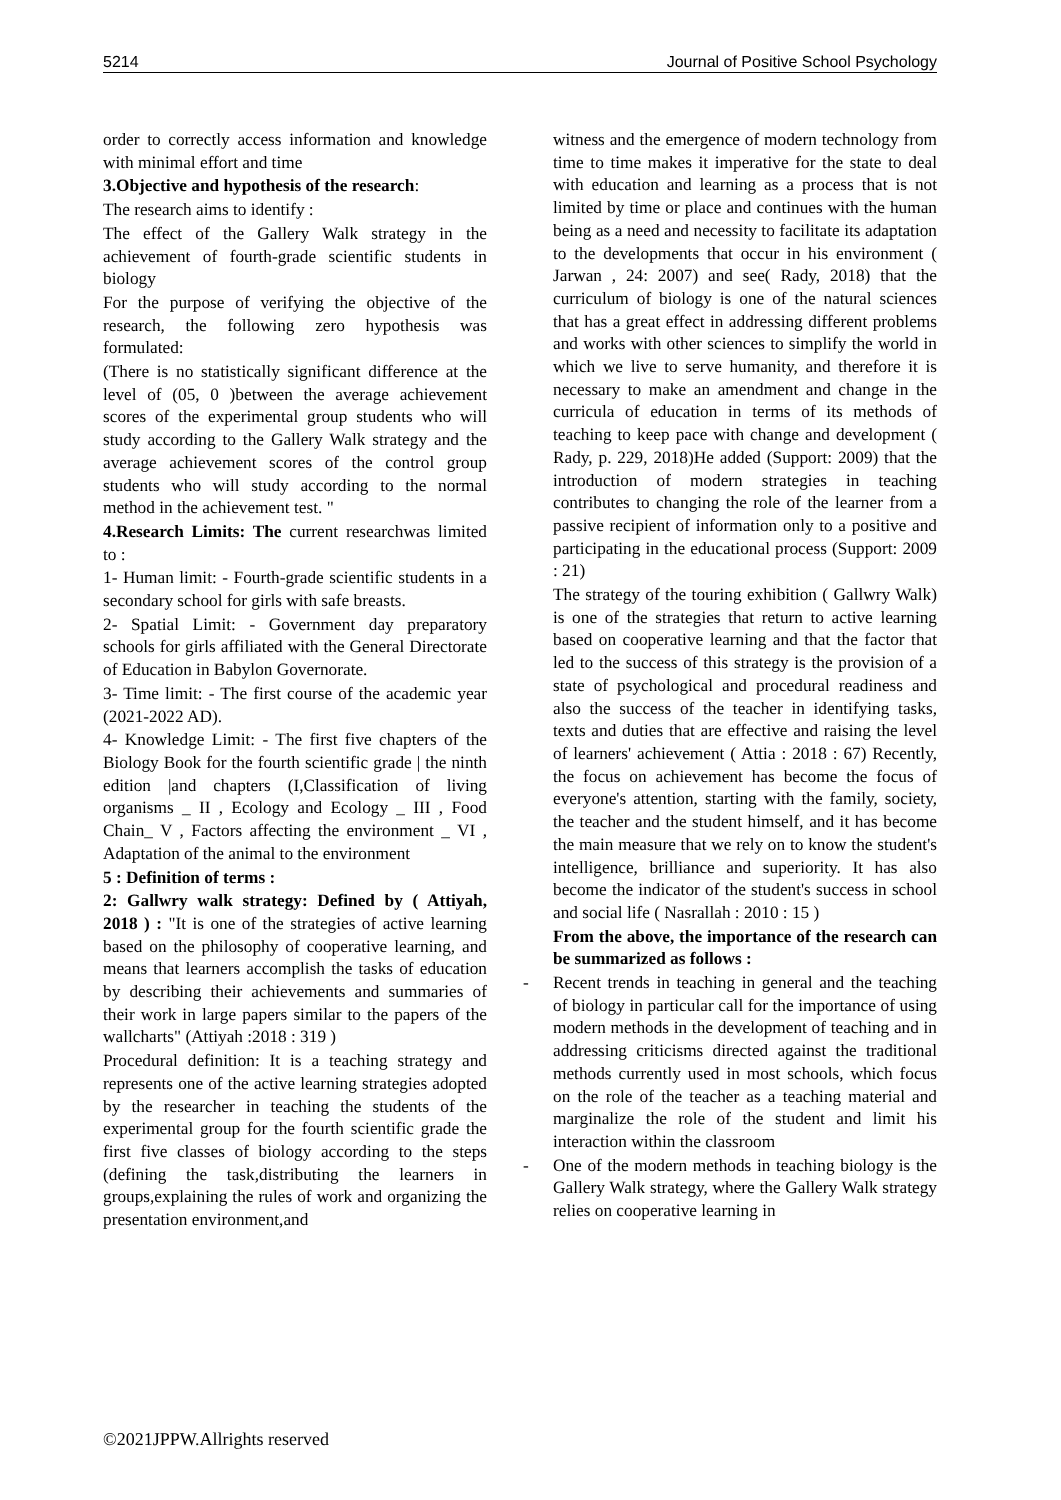5214 Journal of Positive School Psychology
order to correctly access information and knowledge with minimal effort and time
3.Objective and hypothesis of the research:
The research aims to identify :
The effect of the Gallery Walk strategy in the achievement of fourth-grade scientific students in biology
For the purpose of verifying the objective of the research, the following zero hypothesis was formulated:
(There is no statistically significant difference at the level of (05, 0 )between the average achievement scores of the experimental group students who will study according to the Gallery Walk strategy and the average achievement scores of the control group students who will study according to the normal method in the achievement test. "
4.Research Limits: The current researchwas limited to :
1- Human limit: - Fourth-grade scientific students in a secondary school for girls with safe breasts.
2- Spatial Limit: - Government day preparatory schools for girls affiliated with the General Directorate of Education in Babylon Governorate.
3- Time limit: - The first course of the academic year (2021-2022 AD).
4- Knowledge Limit: - The first five chapters of the Biology Book for the fourth scientific grade | the ninth edition |and chapters (I,Classification of living organisms _ II , Ecology and Ecology _ III , Food Chain_ V , Factors affecting the environment _ VI , Adaptation of the animal to the environment
5 : Definition of terms :
2: Gallwry walk strategy: Defined by ( Attiyah, 2018 ) : "It is one of the strategies of active learning based on the philosophy of cooperative learning, and means that learners accomplish the tasks of education by describing their achievements and summaries of their work in large papers similar to the papers of the wallcharts" (Attiyah :2018 : 319 )
Procedural definition: It is a teaching strategy and represents one of the active learning strategies adopted by the researcher in teaching the students of the experimental group for the fourth scientific grade the first five classes of biology according to the steps (defining the task,distributing the learners in groups,explaining the rules of work and organizing the presentation environment,and
witness and the emergence of modern technology from time to time makes it imperative for the state to deal with education and learning as a process that is not limited by time or place and continues with the human being as a need and necessity to facilitate its adaptation to the developments that occur in his environment ( Jarwan , 24: 2007) and see( Rady, 2018) that the curriculum of biology is one of the natural sciences that has a great effect in addressing different problems and works with other sciences to simplify the world in which we live to serve humanity, and therefore it is necessary to make an amendment and change in the curricula of education in terms of its methods of teaching to keep pace with change and development ( Rady, p. 229, 2018)He added (Support: 2009) that the introduction of modern strategies in teaching contributes to changing the role of the learner from a passive recipient of information only to a positive and participating in the educational process (Support: 2009 : 21)
The strategy of the touring exhibition ( Gallwry Walk) is one of the strategies that return to active learning based on cooperative learning and that the factor that led to the success of this strategy is the provision of a state of psychological and procedural readiness and also the success of the teacher in identifying tasks, texts and duties that are effective and raising the level of learners' achievement ( Attia : 2018 : 67) Recently, the focus on achievement has become the focus of everyone's attention, starting with the family, society, the teacher and the student himself, and it has become the main measure that we rely on to know the student's intelligence, brilliance and superiority. It has also become the indicator of the student's success in school and social life ( Nasrallah : 2010 : 15 )
From the above, the importance of the research can be summarized as follows :
- Recent trends in teaching in general and the teaching of biology in particular call for the importance of using modern methods in the development of teaching and in addressing criticisms directed against the traditional methods currently used in most schools, which focus on the role of the teacher as a teaching material and marginalize the role of the student and limit his interaction within the classroom
- One of the modern methods in teaching biology is the Gallery Walk strategy, where the Gallery Walk strategy relies on cooperative learning in
©2021JPPW.Allrights reserved